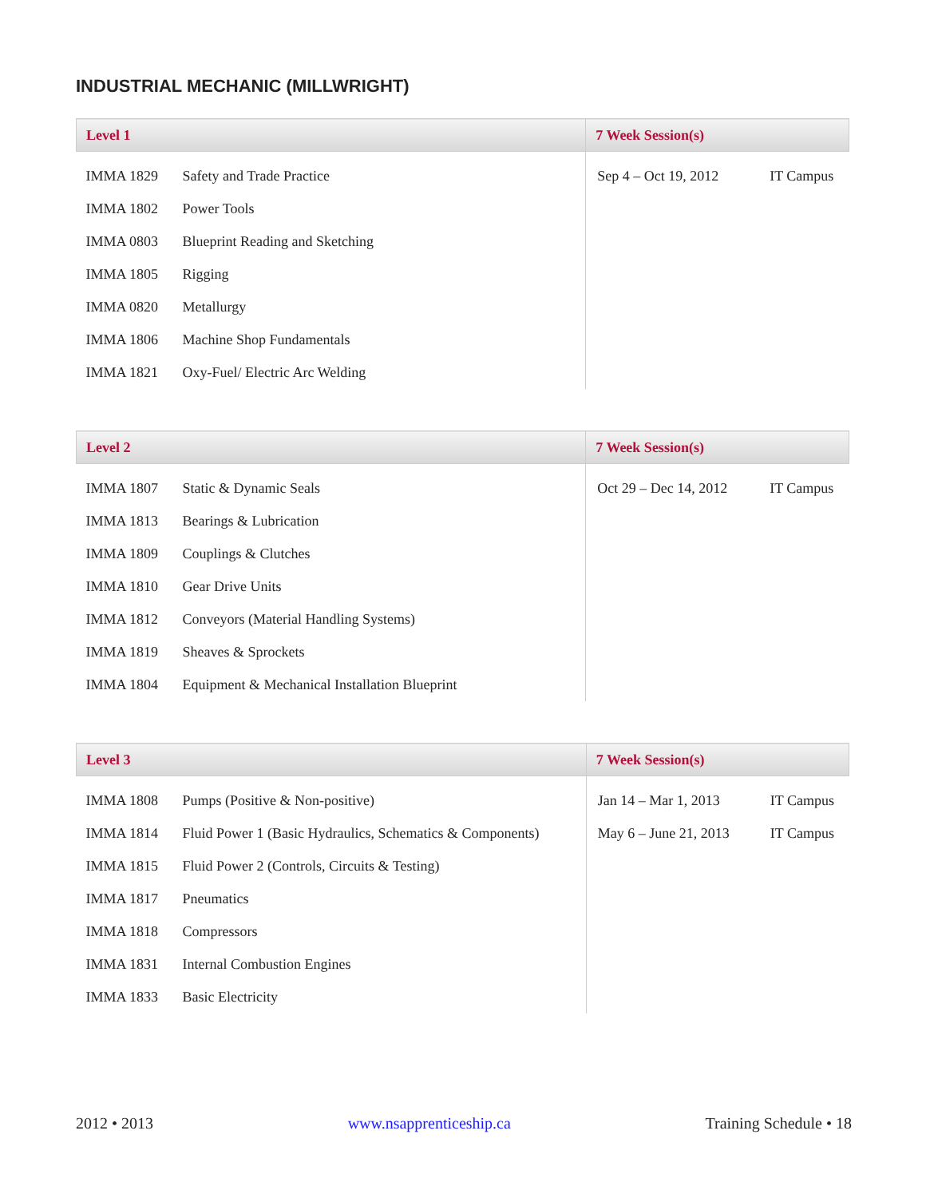INDUSTRIAL MECHANIC (MILLWRIGHT)
| Level 1 | | 7 Week Session(s) | |
| --- | --- | --- | --- |
| IMMA 1829 | Safety and Trade Practice | Sep 4 – Oct 19, 2012 | IT Campus |
| IMMA 1802 | Power Tools | | |
| IMMA 0803 | Blueprint Reading and Sketching | | |
| IMMA 1805 | Rigging | | |
| IMMA 0820 | Metallurgy | | |
| IMMA 1806 | Machine Shop Fundamentals | | |
| IMMA 1821 | Oxy-Fuel/ Electric Arc Welding | | |
| Level 2 | | 7 Week Session(s) | |
| --- | --- | --- | --- |
| IMMA 1807 | Static & Dynamic Seals | Oct 29 – Dec 14, 2012 | IT Campus |
| IMMA 1813 | Bearings & Lubrication | | |
| IMMA 1809 | Couplings & Clutches | | |
| IMMA 1810 | Gear Drive Units | | |
| IMMA 1812 | Conveyors (Material Handling Systems) | | |
| IMMA 1819 | Sheaves & Sprockets | | |
| IMMA 1804 | Equipment & Mechanical Installation Blueprint | | |
| Level 3 | | 7 Week Session(s) | |
| --- | --- | --- | --- |
| IMMA 1808 | Pumps (Positive & Non-positive) | Jan 14 – Mar 1, 2013 | IT Campus |
| IMMA 1814 | Fluid Power 1 (Basic Hydraulics, Schematics & Components) | May 6 – June 21, 2013 | IT Campus |
| IMMA 1815 | Fluid Power 2 (Controls, Circuits & Testing) | | |
| IMMA 1817 | Pneumatics | | |
| IMMA 1818 | Compressors | | |
| IMMA 1831 | Internal Combustion Engines | | |
| IMMA 1833 | Basic Electricity | | |
2012 • 2013 www.nsapprenticeship.ca Training Schedule • 18